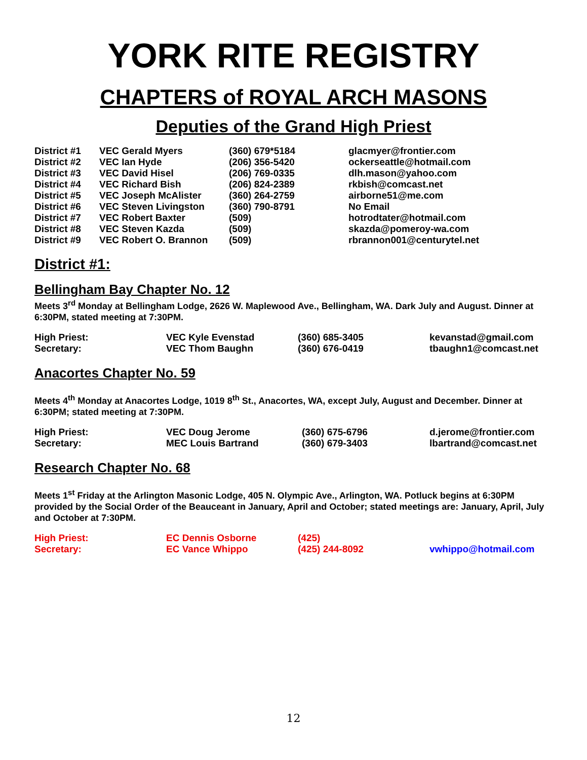YORK RITE REGISTRY
CHAPTERS of ROYAL ARCH MASONS
Deputies of the Grand High Priest
| District #1 | VEC Gerald Myers | (360) 679*5184 | glacmyer@frontier.com |
| District #2 | VEC Ian Hyde | (206) 356-5420 | ockerseattle@hotmail.com |
| District #3 | VEC David Hisel | (206) 769-0335 | dlh.mason@yahoo.com |
| District #4 | VEC Richard Bish | (206) 824-2389 | rkbish@comcast.net |
| District #5 | VEC Joseph McAlister | (360) 264-2759 | airborne51@me.com |
| District #6 | VEC Steven Livingston | (360) 790-8791 | No Email |
| District #7 | VEC Robert Baxter | (509) | hotrodtater@hotmail.com |
| District #8 | VEC Steven Kazda | (509) | skazda@pomeroy-wa.com |
| District #9 | VEC Robert O. Brannon | (509) | rbrannon001@centurytel.net |
District #1:
Bellingham Bay Chapter No. 12
Meets 3<sup>rd</sup> Monday at Bellingham Lodge, 2626 W. Maplewood Ave., Bellingham, WA. Dark July and August. Dinner at 6:30PM, stated meeting at 7:30PM.
| High Priest: | VEC Kyle Evenstad | (360) 685-3405 | kevanstad@gmail.com |
| Secretary: | VEC Thom Baughn | (360) 676-0419 | tbaughn1@comcast.net |
Anacortes Chapter No. 59
Meets 4<sup>th</sup> Monday at Anacortes Lodge, 1019 8<sup>th</sup> St., Anacortes, WA, except July, August and December. Dinner at 6:30PM; stated meeting at 7:30PM.
| High Priest: | VEC Doug Jerome | (360) 675-6796 | d.jerome@frontier.com |
| Secretary: | MEC Louis Bartrand | (360) 679-3403 | lbartrand@comcast.net |
Research Chapter No. 68
Meets 1<sup>st</sup> Friday at the Arlington Masonic Lodge, 405 N. Olympic Ave., Arlington, WA. Potluck begins at 6:30PM provided by the Social Order of the Beauceant in January, April and October; stated meetings are: January, April, July and October at 7:30PM.
| High Priest: | EC Dennis Osborne | (425) | |
| Secretary: | EC Vance Whippo | (425) 244-8092 | vwhippo@hotmail.com |
12